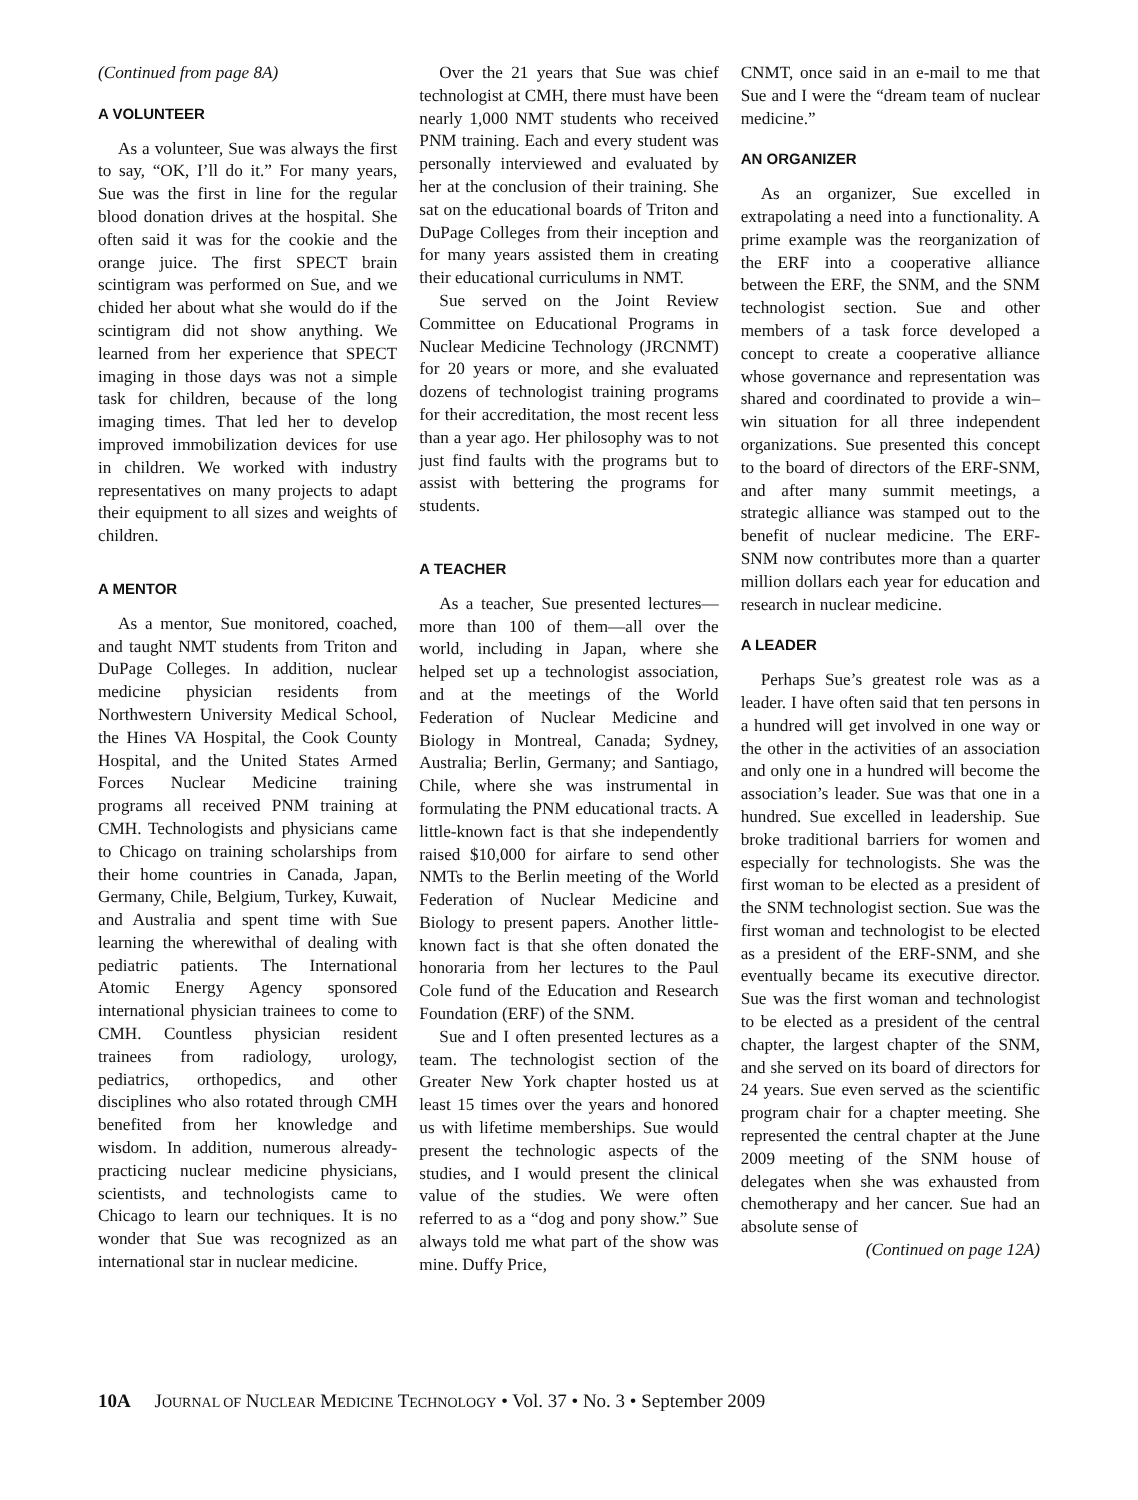(Continued from page 8A)
A VOLUNTEER
As a volunteer, Sue was always the first to say, “OK, I’ll do it.” For many years, Sue was the first in line for the regular blood donation drives at the hospital. She often said it was for the cookie and the orange juice. The first SPECT brain scintigram was performed on Sue, and we chided her about what she would do if the scintigram did not show anything. We learned from her experience that SPECT imaging in those days was not a simple task for children, because of the long imaging times. That led her to develop improved immobilization devices for use in children. We worked with industry representatives on many projects to adapt their equipment to all sizes and weights of children.
A MENTOR
As a mentor, Sue monitored, coached, and taught NMT students from Triton and DuPage Colleges. In addition, nuclear medicine physician residents from Northwestern University Medical School, the Hines VA Hospital, the Cook County Hospital, and the United States Armed Forces Nuclear Medicine training programs all received PNM training at CMH. Technologists and physicians came to Chicago on training scholarships from their home countries in Canada, Japan, Germany, Chile, Belgium, Turkey, Kuwait, and Australia and spent time with Sue learning the wherewithal of dealing with pediatric patients. The International Atomic Energy Agency sponsored international physician trainees to come to CMH. Countless physician resident trainees from radiology, urology, pediatrics, orthopedics, and other disciplines who also rotated through CMH benefited from her knowledge and wisdom. In addition, numerous already-practicing nuclear medicine physicians, scientists, and technologists came to Chicago to learn our techniques. It is no wonder that Sue was recognized as an international star in nuclear medicine.
Over the 21 years that Sue was chief technologist at CMH, there must have been nearly 1,000 NMT students who received PNM training. Each and every student was personally interviewed and evaluated by her at the conclusion of their training. She sat on the educational boards of Triton and DuPage Colleges from their inception and for many years assisted them in creating their educational curriculums in NMT.
Sue served on the Joint Review Committee on Educational Programs in Nuclear Medicine Technology (JRCNMT) for 20 years or more, and she evaluated dozens of technologist training programs for their accreditation, the most recent less than a year ago. Her philosophy was to not just find faults with the programs but to assist with bettering the programs for students.
A TEACHER
As a teacher, Sue presented lectures—more than 100 of them—all over the world, including in Japan, where she helped set up a technologist association, and at the meetings of the World Federation of Nuclear Medicine and Biology in Montreal, Canada; Sydney, Australia; Berlin, Germany; and Santiago, Chile, where she was instrumental in formulating the PNM educational tracts. A little-known fact is that she independently raised $10,000 for airfare to send other NMTs to the Berlin meeting of the World Federation of Nuclear Medicine and Biology to present papers. Another little-known fact is that she often donated the honoraria from her lectures to the Paul Cole fund of the Education and Research Foundation (ERF) of the SNM.
Sue and I often presented lectures as a team. The technologist section of the Greater New York chapter hosted us at least 15 times over the years and honored us with lifetime memberships. Sue would present the technologic aspects of the studies, and I would present the clinical value of the studies. We were often referred to as a “dog and pony show.” Sue always told me what part of the show was mine. Duffy Price,
CNMT, once said in an e-mail to me that Sue and I were the “dream team of nuclear medicine.”
AN ORGANIZER
As an organizer, Sue excelled in extrapolating a need into a functionality. A prime example was the reorganization of the ERF into a cooperative alliance between the ERF, the SNM, and the SNM technologist section. Sue and other members of a task force developed a concept to create a cooperative alliance whose governance and representation was shared and coordinated to provide a win–win situation for all three independent organizations. Sue presented this concept to the board of directors of the ERF-SNM, and after many summit meetings, a strategic alliance was stamped out to the benefit of nuclear medicine. The ERF-SNM now contributes more than a quarter million dollars each year for education and research in nuclear medicine.
A LEADER
Perhaps Sue’s greatest role was as a leader. I have often said that ten persons in a hundred will get involved in one way or the other in the activities of an association and only one in a hundred will become the association’s leader. Sue was that one in a hundred. Sue excelled in leadership. Sue broke traditional barriers for women and especially for technologists. She was the first woman to be elected as a president of the SNM technologist section. Sue was the first woman and technologist to be elected as a president of the ERF-SNM, and she eventually became its executive director. Sue was the first woman and technologist to be elected as a president of the central chapter, the largest chapter of the SNM, and she served on its board of directors for 24 years. Sue even served as the scientific program chair for a chapter meeting. She represented the central chapter at the June 2009 meeting of the SNM house of delegates when she was exhausted from chemotherapy and her cancer. Sue had an absolute sense of
(Continued on page 12A)
10A JOURNAL OF NUCLEAR MEDICINE TECHNOLOGY • Vol. 37 • No. 3 • September 2009